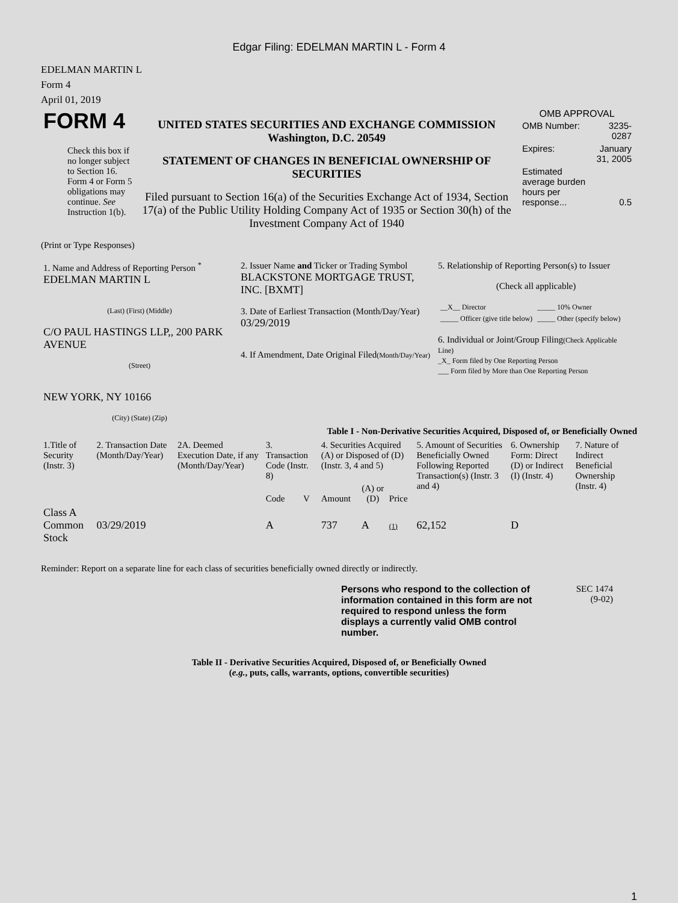Edgar Filing: EDELMAN MARTIN L - Form 4
EDELMAN MARTIN L
Form 4
April 01, 2019
| FORM 4 Check this box if no longer subject to Section 16. Form 4 or Form 5 obligations may continue. See Instruction 1(b). | UNITED STATES SECURITIES AND EXCHANGE COMMISSION Washington, D.C. 20549 STATEMENT OF CHANGES IN BENEFICIAL OWNERSHIP OF SECURITIES Filed pursuant to Section 16(a) of the Securities Exchange Act of 1934, Section 17(a) of the Public Utility Holding Company Act of 1935 or Section 30(h) of the Investment Company Act of 1940 | OMB APPROVAL / OMB Number: / 3235-0287 / / Expires: / January 31, 2005 / / Estimated average burden hours per response... / 0.5 / |
(Print or Type Responses)
| 1. Name and Address of Reporting Person <sup>*</sup> EDELMAN MARTIN L (Last) (First) (Middle) C/O PAUL HASTINGS LLP,, 200 PARK AVENUE (Street) NEW YORK, NY 10166 (City) (State) (Zip) | 2. Issuer Name and Ticker or Trading Symbol BLACKSTONE MORTGAGE TRUST, INC. [BXMT] 3. Date of Earliest Transaction (Month/Day/Year) 03/29/2019 4. If Amendment, Date Original Filed (Month/Day/Year) | 5. Relationship of Reporting Person(s) to Issuer (Check all applicable) / __X__ Director / _____ 10% Owner / / _____ Officer (give title below) / _____ Other (specify below) / 6. Individual or Joint/Group Filing (Check Applicable Line) _X_ Form filed by One Reporting Person ___ Form filed by More than One Reporting Person |
Table I - Non-Derivative Securities Acquired, Disposed of, or Beneficially Owned
| 1.Title of Security (Instr. 3) | 2. Transaction Date (Month/Day/Year) | 2A. Deemed Execution Date, if any (Month/Day/Year) | 3. Transaction Code (Instr. 8) | | 4. Securities Acquired (A) or Disposed of (D) (Instr. 3, 4 and 5) | | | 5. Amount of Securities Beneficially Owned Following Reported Transaction(s) (Instr. 3 and 4) | 6. Ownership Form: Direct (D) or Indirect (I) (Instr. 4) | 7. Nature of Indirect Beneficial Ownership (Instr. 4) |
| --- | --- | --- | --- | --- | --- | --- | --- | --- | --- | --- |
| | | | Code | V | Amount | (A) or (D) | Price | | | |
| Class A Common Stock | 03/29/2019 | | A | | 737 | A | (1) | 62,152 | D | |
Reminder: Report on a separate line for each class of securities beneficially owned directly or indirectly.
| Persons who respond to the collection of information contained in this form are not required to respond unless the form displays a currently valid OMB control number. | SEC 1474 (9-02) |
Table II - Derivative Securities Acquired, Disposed of, or Beneficially Owned
(e.g., puts, calls, warrants, options, convertible securities)
1